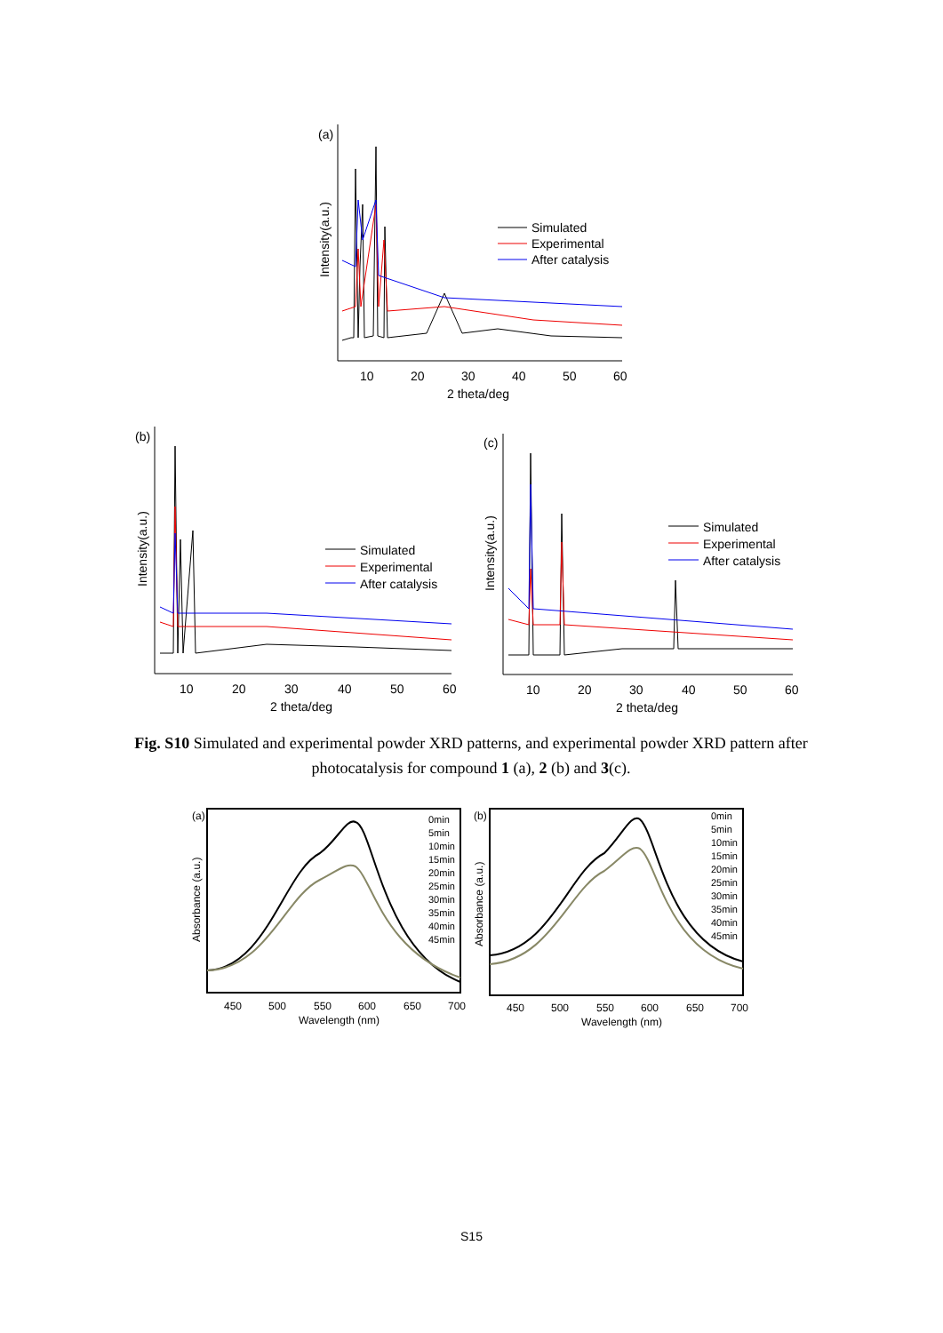(a)
10
20
30
40
50
60
2 theta/deg
Intensity(a.u.)
Simulated
Experimental
After catalysis
(b)
10
20
30
40
50
60
2 theta/deg
Intensity(a.u.)
Simulated
Experimental
After catalysis
(c)
10
20
30
40
50
60
2 theta/deg
Intensity(a.u.)
Simulated
Experimental
After catalysis
Fig. S10 Simulated and experimental powder XRD patterns, and experimental powder XRD pattern after photocatalysis for compound 1 (a), 2 (b) and 3(c).
(a)
450
500
550
600
650
700
Wavelength (nm)
Absorbance (a.u.)
0min
5min
10min
15min
20min
25min
30min
35min
40min
45min
(b)
450
500
550
600
650
700
Wavelength (nm)
Absorbance (a.u.)
0min
5min
10min
15min
20min
25min
30min
35min
40min
45min
S15